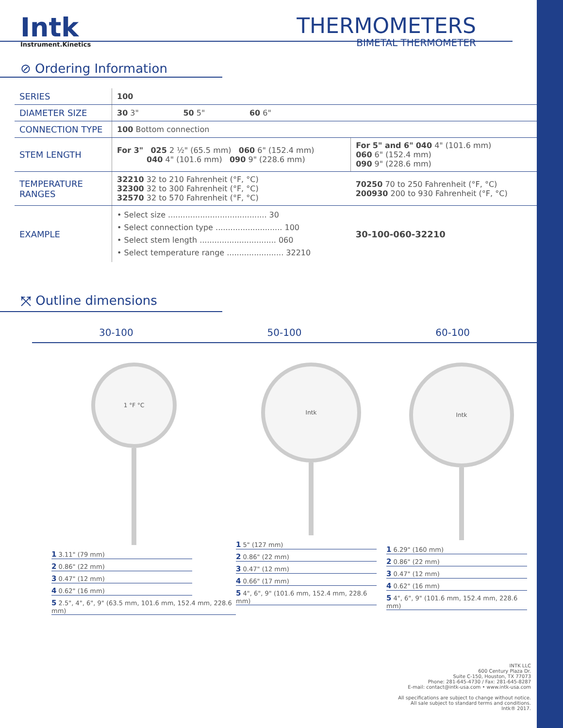Intk
Instrument.Kinetics
THERMOMETERS
BIMETAL THERMOMETER
⊘ Ordering Information
| SERIES | 100 | |
| DIAMETER SIZE | 30 3" 50 5" 60 6" | |
| CONNECTION TYPE | 100 Bottom connection | |
| STEM LENGTH | For 3" 025 2 ½" (65.5 mm) 060 6" (152.4 mm) 040 4" (101.6 mm) 090 9" (228.6 mm) | For 5" and 6" 040 4" (101.6 mm) 060 6" (152.4 mm) 090 9" (228.6 mm) |
| TEMPERATURE RANGES | 32210 32 to 210 Fahrenheit (°F, °C) 32300 32 to 300 Fahrenheit (°F, °C) 32570 32 to 570 Fahrenheit (°F, °C) | 70250 70 to 250 Fahrenheit (°F, °C) 200930 200 to 930 Fahrenheit (°F, °C) |
| EXAMPLE | • Select size ........................................ 30 • Select connection type ........................... 100 • Select stem length ............................... 060 • Select temperature range ....................... 32210 | 30-100-060-32210 |
⤧ Outline dimensions
30-100 50-100 60-100
1 °F °C
1 3.11" (79 mm)
2 0.86" (22 mm)
3 0.47" (12 mm)
4 0.62" (16 mm)
5 2.5", 4", 6", 9" (63.5 mm, 101.6 mm, 152.4 mm, 228.6 mm)
Intk
1 5" (127 mm)
2 0.86" (22 mm)
3 0.47" (12 mm)
4 0.66" (17 mm)
5 4", 6", 9" (101.6 mm, 152.4 mm, 228.6 mm)
Intk
1 6.29" (160 mm)
2 0.86" (22 mm)
3 0.47" (12 mm)
4 0.62" (16 mm)
5 4", 6", 9" (101.6 mm, 152.4 mm, 228.6 mm)
INTK LLC
600 Century Plaza Dr.
Suite C-150, Houston, TX 77073
Phone: 281-645-4730 / Fax: 281-645-8287
E-mail: contact@intk-usa.com • www.intk-usa.com
All specifications are subject to change without notice.
All sale subject to standard terms and conditions.
Intk® 2017.